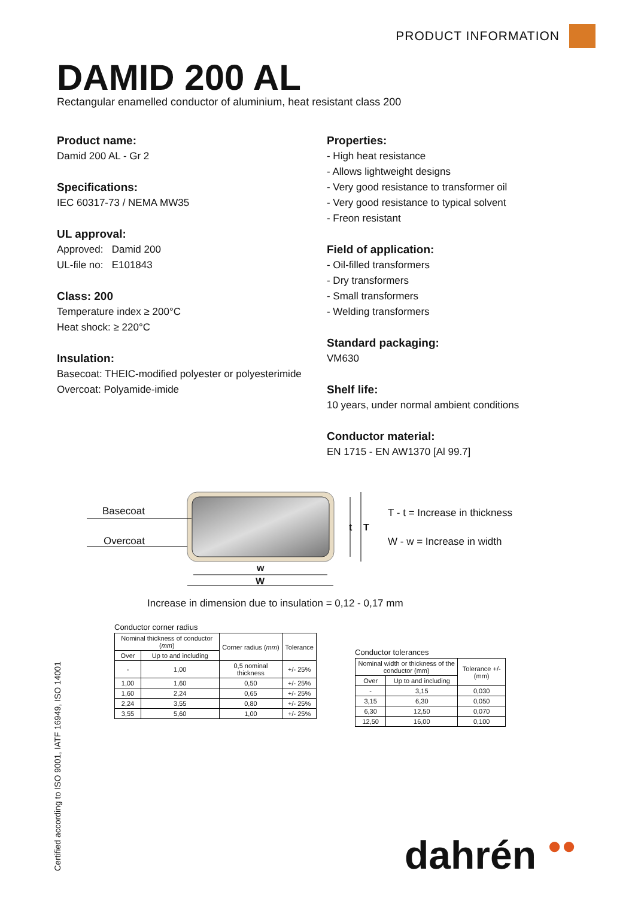PRODUCT INFORMATION
DAMID 200 AL
Rectangular enamelled conductor of aluminium, heat resistant class 200
Product name:
Damid 200 AL - Gr 2
Specifications:
IEC 60317-73 / NEMA MW35
UL approval:
Approved: Damid 200
UL-file no: E101843
Class: 200
Temperature index ≥ 200°C
Heat shock: ≥ 220°C
Insulation:
Basecoat: THEIC-modified polyester or polyesterimide
Overcoat: Polyamide-imide
Properties:
- High heat resistance
- Allows lightweight designs
- Very good resistance to transformer oil
- Very good resistance to typical solvent
- Freon resistant
Field of application:
- Oil-filled transformers
- Dry transformers
- Small transformers
- Welding transformers
Standard packaging:
VM630
Shelf life:
10 years, under normal ambient conditions
Conductor material:
EN 1715 - EN AW1370 [Al 99.7]
Basecoat
Overcoat
w
W
t T
T - t = Increase in thickness
W - w = Increase in width
Increase in dimension due to insulation = 0,12 - 0,17 mm
Conductor corner radius
| Nominal thickness of conductor ( mm ) | | Corner radius ( mm ) | Tolerance |
| --- | --- | --- | --- |
| Over | Up to and including | | |
| - | 1,00 | 0,5 nominal thickness | +/- 25% |
| 1,00 | 1,60 | 0,50 | +/- 25% |
| 1,60 | 2,24 | 0,65 | +/- 25% |
| 2,24 | 3,55 | 0,80 | +/- 25% |
| 3,55 | 5,60 | 1,00 | +/- 25% |
Conductor tolerances
| Nominal width or thickness of the conductor (mm) | | Tolerance +/- (mm) |
| --- | --- | --- |
| Over | Up to and including | |
| - | 3,15 | 0,030 |
| 3,15 | 6,30 | 0,050 |
| 6,30 | 12,50 | 0,070 |
| 12,50 | 16,00 | 0,100 |
Certified according to ISO 9001, IATF 16949, ISO 14001 dahrén ●●